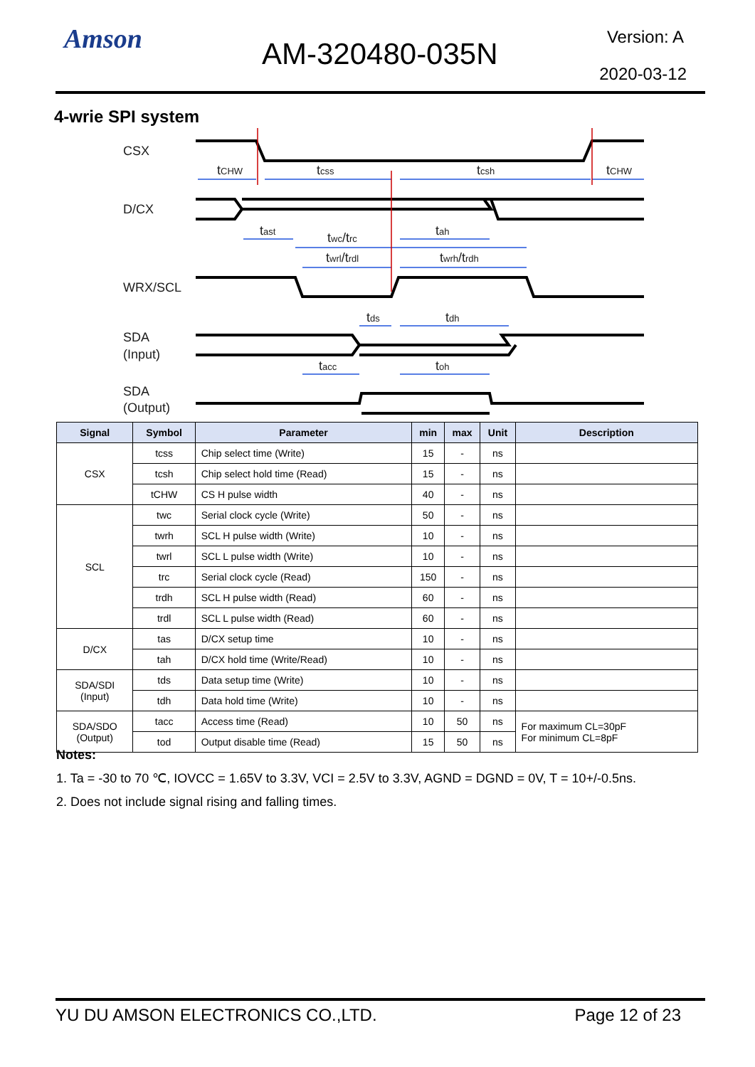Amson AM-320480-035N Version: A
2020-03-12
4-wrie SPI system
CSX
D/CX
WRX/SCL
SDA
(Input)
SDA
(Output)
tCHW
tcss
tcsh
tCHW
tast
twc/trc
tah
twrl/trdl
twrh/trdh
tds
tdh
tacc
toh
| Signal | Symbol | Parameter | min | max | Unit | Description |
| --- | --- | --- | --- | --- | --- | --- |
| CSX | tcss | Chip select time (Write) | 15 | - | ns | |
| | tcsh | Chip select hold time (Read) | 15 | - | ns | |
| | tCHW | CS H pulse width | 40 | - | ns | |
| SCL | twc | Serial clock cycle (Write) | 50 | - | ns | |
| | twrh | SCL H pulse width (Write) | 10 | - | ns | |
| | twrl | SCL L pulse width (Write) | 10 | - | ns | |
| | trc | Serial clock cycle (Read) | 150 | - | ns | |
| | trdh | SCL H pulse width (Read) | 60 | - | ns | |
| | trdl | SCL L pulse width (Read) | 60 | - | ns | |
| D/CX | tas | D/CX setup time | 10 | - | ns | |
| | tah | D/CX hold time (Write/Read) | 10 | - | ns | |
| SDA/SDI (Input) | tds | Data setup time (Write) | 10 | - | ns | |
| | tdh | Data hold time (Write) | 10 | - | ns | |
| SDA/SDO (Output) | tacc | Access time (Read) | 10 | 50 | ns | For maximum CL=30pF For minimum CL=8pF |
| | tod | Output disable time (Read) | 15 | 50 | ns | |
Notes:
1. Ta = -30 to 70 ℃, IOVCC = 1.65V to 3.3V, VCI = 2.5V to 3.3V, AGND = DGND = 0V, T = 10+/-0.5ns.
2. Does not include signal rising and falling times.
YU DU AMSON ELECTRONICS CO.,LTD. Page 12 of 23